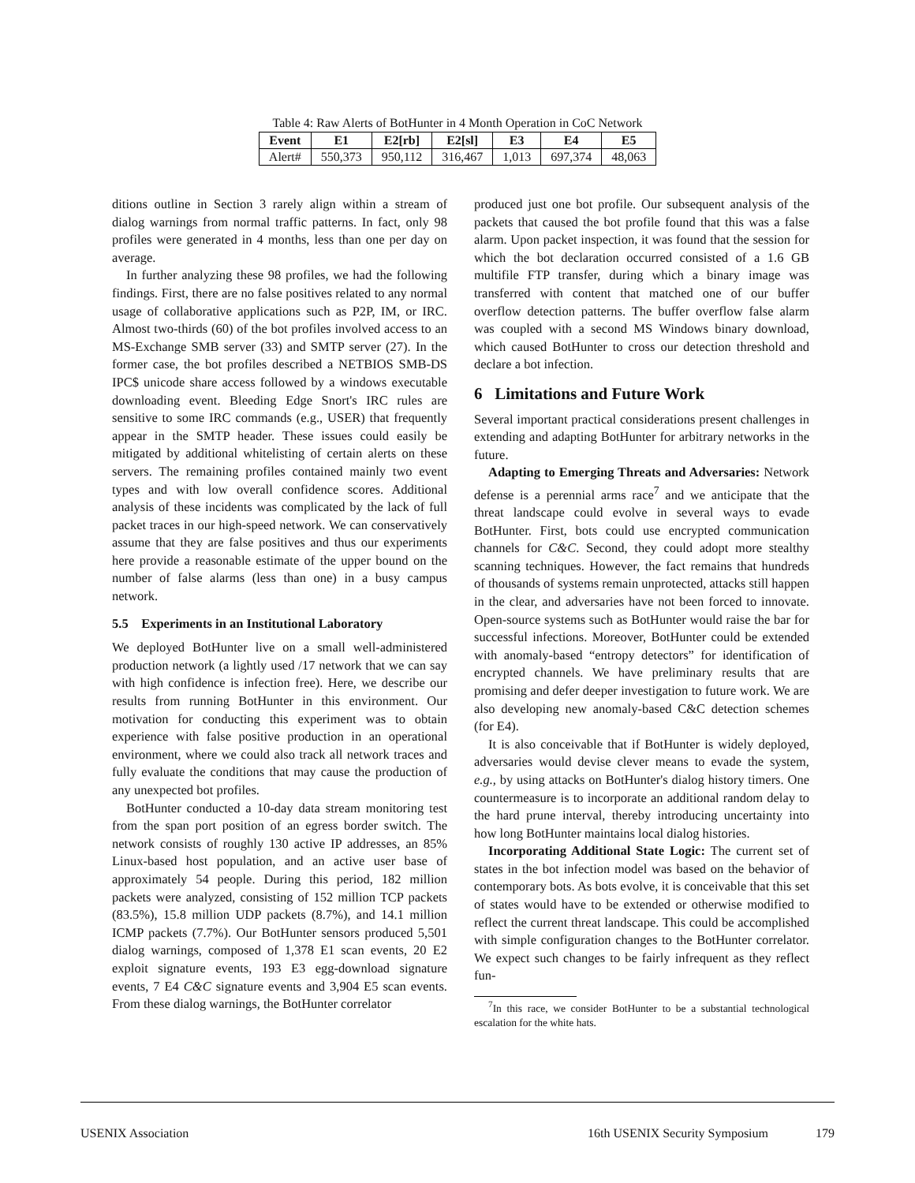Table 4: Raw Alerts of BotHunter in 4 Month Operation in CoC Network
| Event | E1 | E2[rb] | E2[sl] | E3 | E4 | E5 |
| --- | --- | --- | --- | --- | --- | --- |
| Alert# | 550,373 | 950,112 | 316,467 | 1,013 | 697,374 | 48,063 |
ditions outline in Section 3 rarely align within a stream of dialog warnings from normal traffic patterns. In fact, only 98 profiles were generated in 4 months, less than one per day on average.
In further analyzing these 98 profiles, we had the following findings. First, there are no false positives related to any normal usage of collaborative applications such as P2P, IM, or IRC. Almost two-thirds (60) of the bot profiles involved access to an MS-Exchange SMB server (33) and SMTP server (27). In the former case, the bot profiles described a NETBIOS SMB-DS IPC$ unicode share access followed by a windows executable downloading event. Bleeding Edge Snort's IRC rules are sensitive to some IRC commands (e.g., USER) that frequently appear in the SMTP header. These issues could easily be mitigated by additional whitelisting of certain alerts on these servers. The remaining profiles contained mainly two event types and with low overall confidence scores. Additional analysis of these incidents was complicated by the lack of full packet traces in our high-speed network. We can conservatively assume that they are false positives and thus our experiments here provide a reasonable estimate of the upper bound on the number of false alarms (less than one) in a busy campus network.
5.5 Experiments in an Institutional Laboratory
We deployed BotHunter live on a small well-administered production network (a lightly used /17 network that we can say with high confidence is infection free). Here, we describe our results from running BotHunter in this environment. Our motivation for conducting this experiment was to obtain experience with false positive production in an operational environment, where we could also track all network traces and fully evaluate the conditions that may cause the production of any unexpected bot profiles.
BotHunter conducted a 10-day data stream monitoring test from the span port position of an egress border switch. The network consists of roughly 130 active IP addresses, an 85% Linux-based host population, and an active user base of approximately 54 people. During this period, 182 million packets were analyzed, consisting of 152 million TCP packets (83.5%), 15.8 million UDP packets (8.7%), and 14.1 million ICMP packets (7.7%). Our BotHunter sensors produced 5,501 dialog warnings, composed of 1,378 E1 scan events, 20 E2 exploit signature events, 193 E3 egg-download signature events, 7 E4 C&C signature events and 3,904 E5 scan events. From these dialog warnings, the BotHunter correlator
produced just one bot profile. Our subsequent analysis of the packets that caused the bot profile found that this was a false alarm. Upon packet inspection, it was found that the session for which the bot declaration occurred consisted of a 1.6 GB multifile FTP transfer, during which a binary image was transferred with content that matched one of our buffer overflow detection patterns. The buffer overflow false alarm was coupled with a second MS Windows binary download, which caused BotHunter to cross our detection threshold and declare a bot infection.
6 Limitations and Future Work
Several important practical considerations present challenges in extending and adapting BotHunter for arbitrary networks in the future.
Adapting to Emerging Threats and Adversaries: Network defense is a perennial arms race<sup>7</sup> and we anticipate that the threat landscape could evolve in several ways to evade BotHunter. First, bots could use encrypted communication channels for C&C. Second, they could adopt more stealthy scanning techniques. However, the fact remains that hundreds of thousands of systems remain unprotected, attacks still happen in the clear, and adversaries have not been forced to innovate. Open-source systems such as BotHunter would raise the bar for successful infections. Moreover, BotHunter could be extended with anomaly-based “entropy detectors” for identification of encrypted channels. We have preliminary results that are promising and defer deeper investigation to future work. We are also developing new anomaly-based C&C detection schemes (for E4).
It is also conceivable that if BotHunter is widely deployed, adversaries would devise clever means to evade the system, e.g., by using attacks on BotHunter's dialog history timers. One countermeasure is to incorporate an additional random delay to the hard prune interval, thereby introducing uncertainty into how long BotHunter maintains local dialog histories.
Incorporating Additional State Logic: The current set of states in the bot infection model was based on the behavior of contemporary bots. As bots evolve, it is conceivable that this set of states would have to be extended or otherwise modified to reflect the current threat landscape. This could be accomplished with simple configuration changes to the BotHunter correlator. We expect such changes to be fairly infrequent as they reflect fun-
<sup>7</sup> In this race, we consider BotHunter to be a substantial technological escalation for the white hats.
USENIX Association 16th USENIX Security Symposium 179